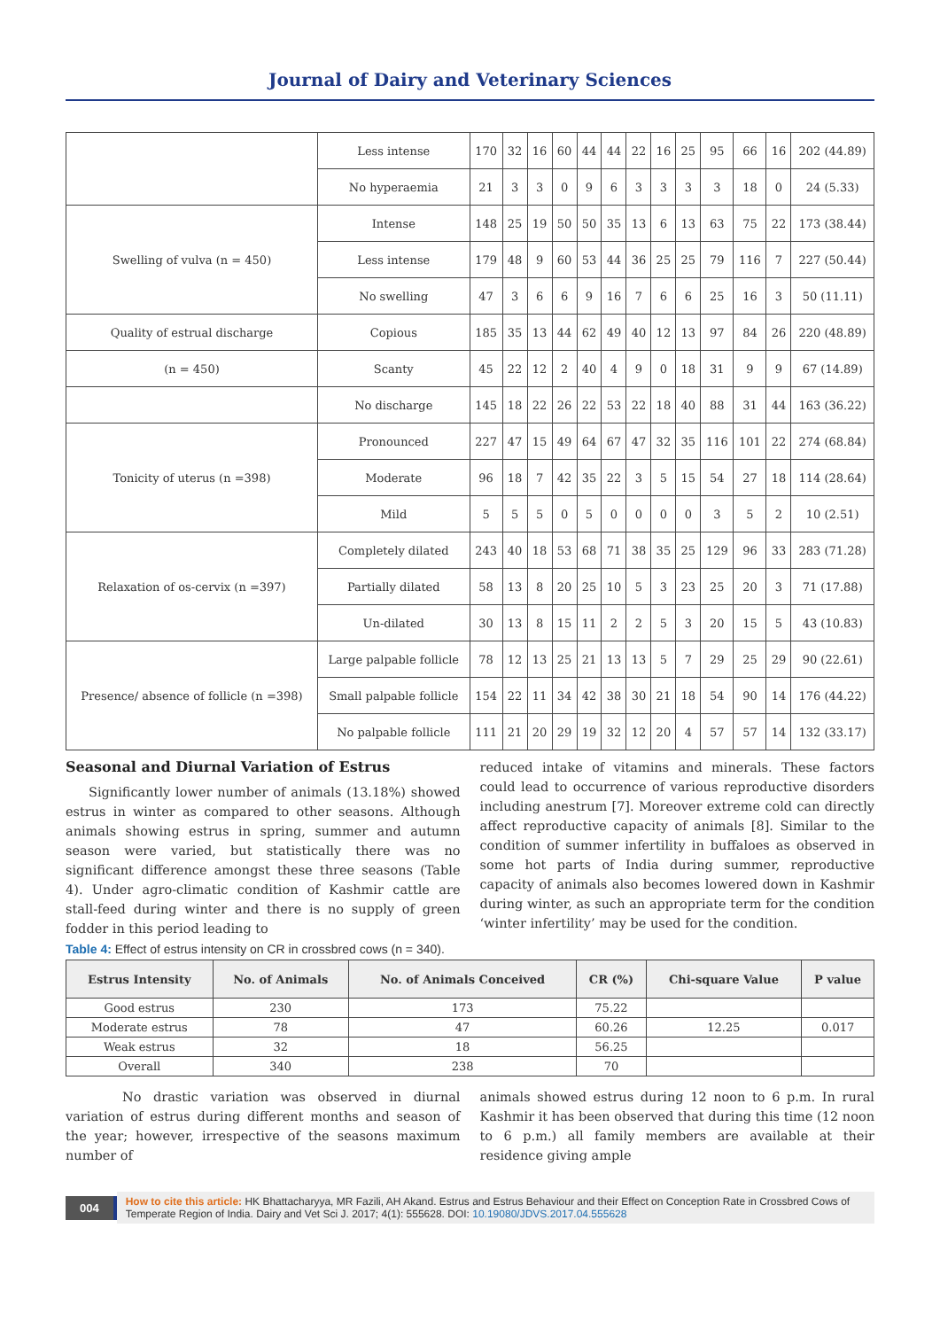Journal of Dairy and Veterinary Sciences
| | Less intense | 170 | 32 | 16 | 60 | 44 | 44 | 22 | 16 | 25 | 95 | 66 | 16 | 202 (44.89) |
| | No hyperaemia | 21 | 3 | 3 | 0 | 9 | 6 | 3 | 3 | 3 | 3 | 18 | 0 | 24 (5.33) |
| Swelling of vulva (n = 450) | Intense | 148 | 25 | 19 | 50 | 50 | 35 | 13 | 6 | 13 | 63 | 75 | 22 | 173 (38.44) |
| | Less intense | 179 | 48 | 9 | 60 | 53 | 44 | 36 | 25 | 25 | 79 | 116 | 7 | 227 (50.44) |
| | No swelling | 47 | 3 | 6 | 6 | 9 | 16 | 7 | 6 | 6 | 25 | 16 | 3 | 50 (11.11) |
| Quality of estrual discharge | Copious | 185 | 35 | 13 | 44 | 62 | 49 | 40 | 12 | 13 | 97 | 84 | 26 | 220 (48.89) |
| (n = 450) | Scanty | 45 | 22 | 12 | 2 | 40 | 4 | 9 | 0 | 18 | 31 | 9 | 9 | 67 (14.89) |
| | No discharge | 145 | 18 | 22 | 26 | 22 | 53 | 22 | 18 | 40 | 88 | 31 | 44 | 163 (36.22) |
| Tonicity of uterus (n =398) | Pronounced | 227 | 47 | 15 | 49 | 64 | 67 | 47 | 32 | 35 | 116 | 101 | 22 | 274 (68.84) |
| | Moderate | 96 | 18 | 7 | 42 | 35 | 22 | 3 | 5 | 15 | 54 | 27 | 18 | 114 (28.64) |
| | Mild | 5 | 5 | 5 | 0 | 5 | 0 | 0 | 0 | 0 | 3 | 5 | 2 | 10 (2.51) |
| Relaxation of os-cervix (n =397) | Completely dilated | 243 | 40 | 18 | 53 | 68 | 71 | 38 | 35 | 25 | 129 | 96 | 33 | 283 (71.28) |
| | Partially dilated | 58 | 13 | 8 | 20 | 25 | 10 | 5 | 3 | 23 | 25 | 20 | 3 | 71 (17.88) |
| | Un-dilated | 30 | 13 | 8 | 15 | 11 | 2 | 2 | 5 | 3 | 20 | 15 | 5 | 43 (10.83) |
| Presence/ absence of follicle (n =398) | Large palpable follicle | 78 | 12 | 13 | 25 | 21 | 13 | 13 | 5 | 7 | 29 | 25 | 29 | 90 (22.61) |
| | Small palpable follicle | 154 | 22 | 11 | 34 | 42 | 38 | 30 | 21 | 18 | 54 | 90 | 14 | 176 (44.22) |
| | No palpable follicle | 111 | 21 | 20 | 29 | 19 | 32 | 12 | 20 | 4 | 57 | 57 | 14 | 132 (33.17) |
Seasonal and Diurnal Variation of Estrus
Significantly lower number of animals (13.18%) showed estrus in winter as compared to other seasons. Although animals showing estrus in spring, summer and autumn season were varied, but statistically there was no significant difference amongst these three seasons (Table 4). Under agro-climatic condition of Kashmir cattle are stall-feed during winter and there is no supply of green fodder in this period leading to
reduced intake of vitamins and minerals. These factors could lead to occurrence of various reproductive disorders including anestrum [7]. Moreover extreme cold can directly affect reproductive capacity of animals [8]. Similar to the condition of summer infertility in buffaloes as observed in some hot parts of India during summer, reproductive capacity of animals also becomes lowered down in Kashmir during winter, as such an appropriate term for the condition ‘winter infertility’ may be used for the condition.
Table 4: Effect of estrus intensity on CR in crossbred cows (n = 340).
| Estrus Intensity | No. of Animals | No. of Animals Conceived | CR (%) | Chi-square Value | P value |
| --- | --- | --- | --- | --- | --- |
| Good estrus | 230 | 173 | 75.22 | | |
| Moderate estrus | 78 | 47 | 60.26 | 12.25 | 0.017 |
| Weak estrus | 32 | 18 | 56.25 | | |
| Overall | 340 | 238 | 70 | | |
No drastic variation was observed in diurnal variation of estrus during different months and season of the year; however, irrespective of the seasons maximum number of
animals showed estrus during 12 noon to 6 p.m. In rural Kashmir it has been observed that during this time (12 noon to 6 p.m.) all family members are available at their residence giving ample
004
How to cite this article: HK Bhattacharyya, MR Fazili, AH Akand. Estrus and Estrus Behaviour and their Effect on Conception Rate in Crossbred Cows of Temperate Region of India. Dairy and Vet Sci J. 2017; 4(1): 555628. DOI: 10.19080/JDVS.2017.04.555628